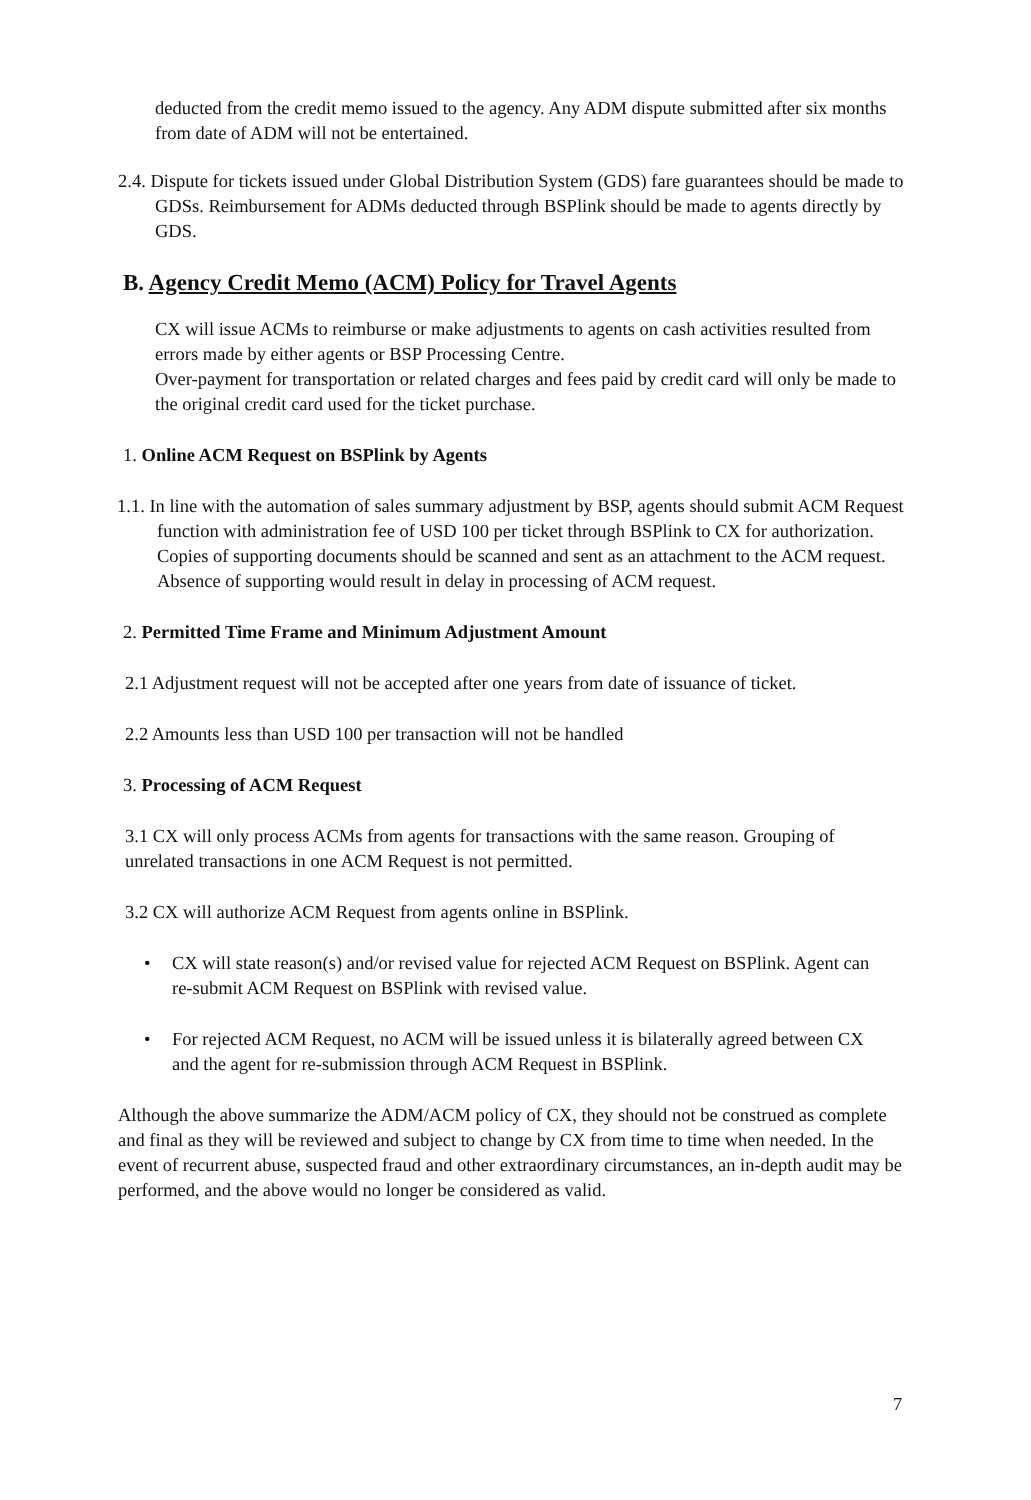deducted from the credit memo issued to the agency. Any ADM dispute submitted after six months from date of ADM will not be entertained.
2.4. Dispute for tickets issued under Global Distribution System (GDS) fare guarantees should be made to GDSs. Reimbursement for ADMs deducted through BSPlink should be made to agents directly by GDS.
B. Agency Credit Memo (ACM) Policy for Travel Agents
CX will issue ACMs to reimburse or make adjustments to agents on cash activities resulted from errors made by either agents or BSP Processing Centre.
Over-payment for transportation or related charges and fees paid by credit card will only be made to the original credit card used for the ticket purchase.
1. Online ACM Request on BSPlink by Agents
1.1. In line with the automation of sales summary adjustment by BSP, agents should submit ACM Request function with administration fee of USD 100 per ticket through BSPlink to CX for authorization. Copies of supporting documents should be scanned and sent as an attachment to the ACM request. Absence of supporting would result in delay in processing of ACM request.
2. Permitted Time Frame and Minimum Adjustment Amount
2.1 Adjustment request will not be accepted after one years from date of issuance of ticket.
2.2 Amounts less than USD 100 per transaction will not be handled
3. Processing of ACM Request
3.1 CX will only process ACMs from agents for transactions with the same reason. Grouping of unrelated transactions in one ACM Request is not permitted.
3.2 CX will authorize ACM Request from agents online in BSPlink.
• CX will state reason(s) and/or revised value for rejected ACM Request on BSPlink. Agent can re-submit ACM Request on BSPlink with revised value.
• For rejected ACM Request, no ACM will be issued unless it is bilaterally agreed between CX and the agent for re-submission through ACM Request in BSPlink.
Although the above summarize the ADM/ACM policy of CX, they should not be construed as complete and final as they will be reviewed and subject to change by CX from time to time when needed. In the event of recurrent abuse, suspected fraud and other extraordinary circumstances, an in-depth audit may be performed, and the above would no longer be considered as valid.
7